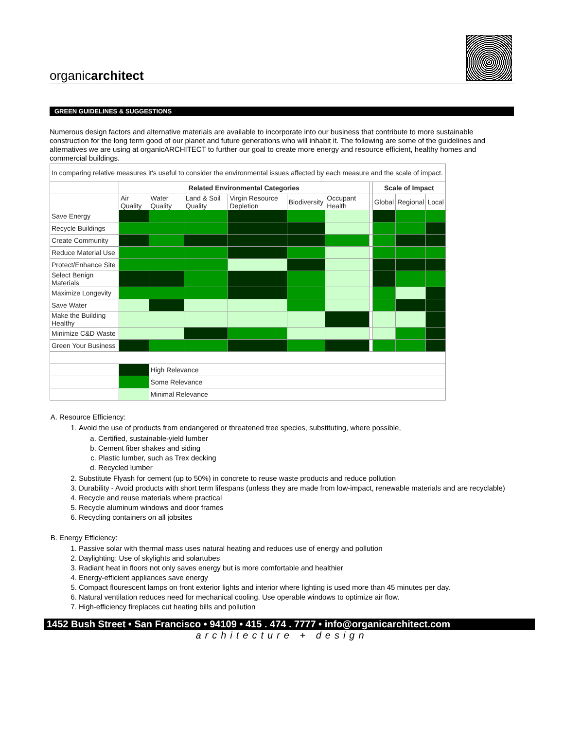organicarchitect
GREEN GUIDELINES & SUGGESTIONS
Numerous design factors and alternative materials are available to incorporate into our business that contribute to more sustainable construction for the long term good of our planet and future generations who will inhabit it. The following are some of the guidelines and alternatives we are using at organicARCHITECT to further our goal to create more energy and resource efficient, healthy homes and commercial buildings.
| In comparing relative measures it's useful to consider the environmental issues affected by each measure and the scale of impact. | | | | | | | | | | |
| | Related Environmental Categories | | | | | | | Scale of Impact | | |
| | Air Quality | Water Quality | Land & Soil Quality | Virgin Resource Depletion | Biodiversity | Occupant Health | | Global | Regional | Local |
| Save Energy | | | | | | | | | | |
| Recycle Buildings | | | | | | | | | | |
| Create Community | | | | | | | | | | |
| Reduce Material Use | | | | | | | | | | |
| Protect/Enhance Site | | | | | | | | | | |
| Select Benign Materials | | | | | | | | | | |
| Maximize Longevity | | | | | | | | | | |
| Save Water | | | | | | | | | | |
| Make the Building Healthy | | | | | | | | | | |
| Minimize C&D Waste | | | | | | | | | | |
| Green Your Business | | | | | | | | | | |
| | | High Relevance | | | | | | | | |
| | | Some Relevance | | | | | | | | |
| | | Minimal Relevance | | | | | | | | |
A. Resource Efficiency:
1. Avoid the use of products from endangered or threatened tree species, substituting, where possible,
a. Certified, sustainable-yield lumber
b. Cement fiber shakes and siding
c. Plastic lumber, such as Trex decking
d. Recycled lumber
2. Substitute Flyash for cement (up to 50%) in concrete to reuse waste products and reduce pollution
3. Durability - Avoid products with short term lifespans (unless they are made from low-impact, renewable materials and are recyclable)
4. Recycle and reuse materials where practical
5. Recycle aluminum windows and door frames
6. Recycling containers on all jobsites
B. Energy Efficiency:
1. Passive solar with thermal mass uses natural heating and reduces use of energy and pollution
2. Daylighting: Use of skylights and solartubes
3. Radiant heat in floors not only saves energy but is more comfortable and healthier
4. Energy-efficient appliances save energy
5. Compact flourescent lamps on front exterior lights and interior where lighting is used more than 45 minutes per day.
6. Natural ventilation reduces need for mechanical cooling. Use operable windows to optimize air flow.
7. High-efficiency fireplaces cut heating bills and pollution
1452 Bush Street • San Francisco • 94109 • 415 . 474 . 7777 • info@organicarchitect.com
architecture + design